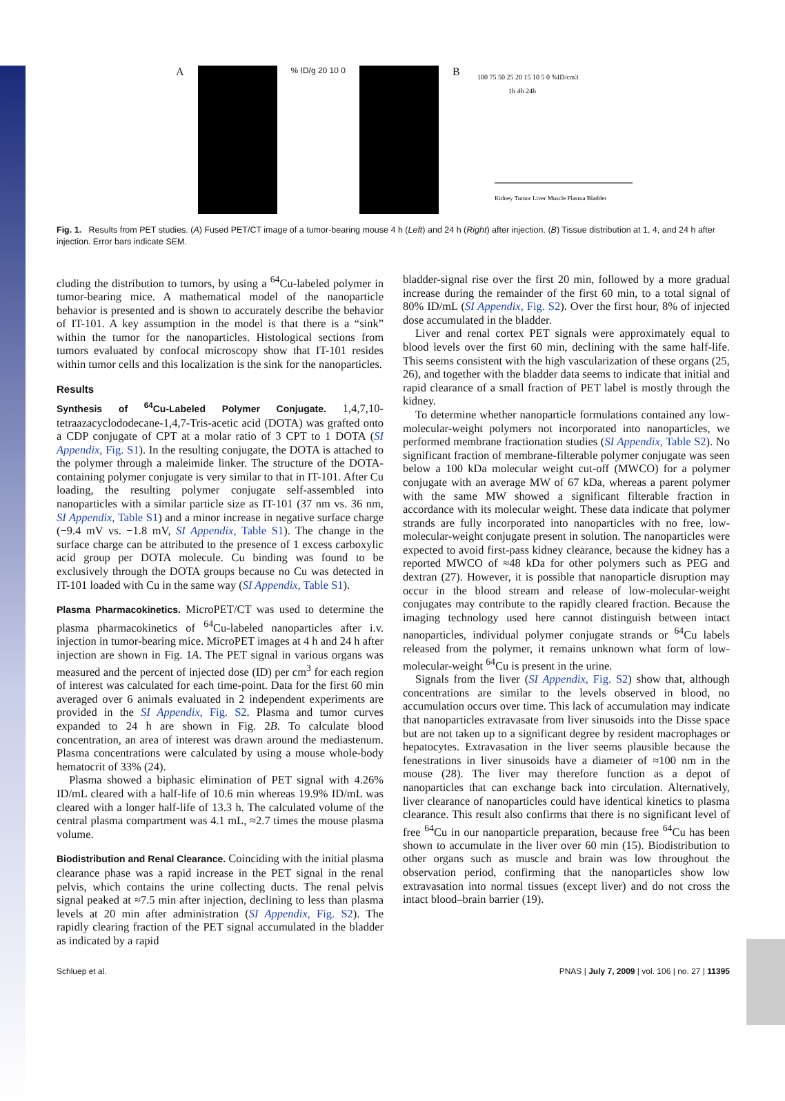A
% ID/g 20 10 0
B
100 75 50 25 20 15 10 5 0 %ID/cm3
1h 4h 24h
Kidney Tumor Liver Muscle Plasma Bladder
Fig. 1. Results from PET studies. (A) Fused PET/CT image of a tumor-bearing mouse 4 h (Left) and 24 h (Right) after injection. (B) Tissue distribution at 1, 4, and 24 h after injection. Error bars indicate SEM.
cluding the distribution to tumors, by using a <sup>64</sup>Cu-labeled polymer in tumor-bearing mice. A mathematical model of the nanoparticle behavior is presented and is shown to accurately describe the behavior of IT-101. A key assumption in the model is that there is a “sink” within the tumor for the nanoparticles. Histological sections from tumors evaluated by confocal microscopy show that IT-101 resides within tumor cells and this localization is the sink for the nanoparticles.
Results
Synthesis of <sup>64</sup>Cu-Labeled Polymer Conjugate. 1,4,7,10-tetraazacyclododecane-1,4,7-Tris-acetic acid (DOTA) was grafted onto a CDP conjugate of CPT at a molar ratio of 3 CPT to 1 DOTA (SI Appendix, Fig. S1). In the resulting conjugate, the DOTA is attached to the polymer through a maleimide linker. The structure of the DOTA-containing polymer conjugate is very similar to that in IT-101. After Cu loading, the resulting polymer conjugate self-assembled into nanoparticles with a similar particle size as IT-101 (37 nm vs. 36 nm, SI Appendix, Table S1) and a minor increase in negative surface charge (−9.4 mV vs. −1.8 mV, SI Appendix, Table S1). The change in the surface charge can be attributed to the presence of 1 excess carboxylic acid group per DOTA molecule. Cu binding was found to be exclusively through the DOTA groups because no Cu was detected in IT-101 loaded with Cu in the same way (SI Appendix, Table S1).
Plasma Pharmacokinetics. MicroPET/CT was used to determine the plasma pharmacokinetics of <sup>64</sup>Cu-labeled nanoparticles after i.v. injection in tumor-bearing mice. MicroPET images at 4 h and 24 h after injection are shown in Fig. 1A. The PET signal in various organs was measured and the percent of injected dose (ID) per cm<sup>3</sup> for each region of interest was calculated for each time-point. Data for the first 60 min averaged over 6 animals evaluated in 2 independent experiments are provided in the SI Appendix, Fig. S2. Plasma and tumor curves expanded to 24 h are shown in Fig. 2B. To calculate blood concentration, an area of interest was drawn around the mediastenum. Plasma concentrations were calculated by using a mouse whole-body hematocrit of 33% (24).
Plasma showed a biphasic elimination of PET signal with 4.26% ID/mL cleared with a half-life of 10.6 min whereas 19.9% ID/mL was cleared with a longer half-life of 13.3 h. The calculated volume of the central plasma compartment was 4.1 mL, ≈2.7 times the mouse plasma volume.
Biodistribution and Renal Clearance. Coinciding with the initial plasma clearance phase was a rapid increase in the PET signal in the renal pelvis, which contains the urine collecting ducts. The renal pelvis signal peaked at ≈7.5 min after injection, declining to less than plasma levels at 20 min after administration (SI Appendix, Fig. S2). The rapidly clearing fraction of the PET signal accumulated in the bladder as indicated by a rapid
bladder-signal rise over the first 20 min, followed by a more gradual increase during the remainder of the first 60 min, to a total signal of 80% ID/mL (SI Appendix, Fig. S2). Over the first hour, 8% of injected dose accumulated in the bladder.
Liver and renal cortex PET signals were approximately equal to blood levels over the first 60 min, declining with the same half-life. This seems consistent with the high vascularization of these organs (25, 26), and together with the bladder data seems to indicate that initial and rapid clearance of a small fraction of PET label is mostly through the kidney.
To determine whether nanoparticle formulations contained any low-molecular-weight polymers not incorporated into nanoparticles, we performed membrane fractionation studies (SI Appendix, Table S2). No significant fraction of membrane-filterable polymer conjugate was seen below a 100 kDa molecular weight cut-off (MWCO) for a polymer conjugate with an average MW of 67 kDa, whereas a parent polymer with the same MW showed a significant filterable fraction in accordance with its molecular weight. These data indicate that polymer strands are fully incorporated into nanoparticles with no free, low-molecular-weight conjugate present in solution. The nanoparticles were expected to avoid first-pass kidney clearance, because the kidney has a reported MWCO of ≈48 kDa for other polymers such as PEG and dextran (27). However, it is possible that nanoparticle disruption may occur in the blood stream and release of low-molecular-weight conjugates may contribute to the rapidly cleared fraction. Because the imaging technology used here cannot distinguish between intact nanoparticles, individual polymer conjugate strands or <sup>64</sup>Cu labels released from the polymer, it remains unknown what form of low-molecular-weight <sup>64</sup>Cu is present in the urine.
Signals from the liver (SI Appendix, Fig. S2) show that, although concentrations are similar to the levels observed in blood, no accumulation occurs over time. This lack of accumulation may indicate that nanoparticles extravasate from liver sinusoids into the Disse space but are not taken up to a significant degree by resident macrophages or hepatocytes. Extravasation in the liver seems plausible because the fenestrations in liver sinusoids have a diameter of ≈100 nm in the mouse (28). The liver may therefore function as a depot of nanoparticles that can exchange back into circulation. Alternatively, liver clearance of nanoparticles could have identical kinetics to plasma clearance. This result also confirms that there is no significant level of free <sup>64</sup>Cu in our nanoparticle preparation, because free <sup>64</sup>Cu has been shown to accumulate in the liver over 60 min (15). Biodistribution to other organs such as muscle and brain was low throughout the observation period, confirming that the nanoparticles show low extravasation into normal tissues (except liver) and do not cross the intact blood–brain barrier (19).
Schluep et al. PNAS | July 7, 2009 | vol. 106 | no. 27 | 11395